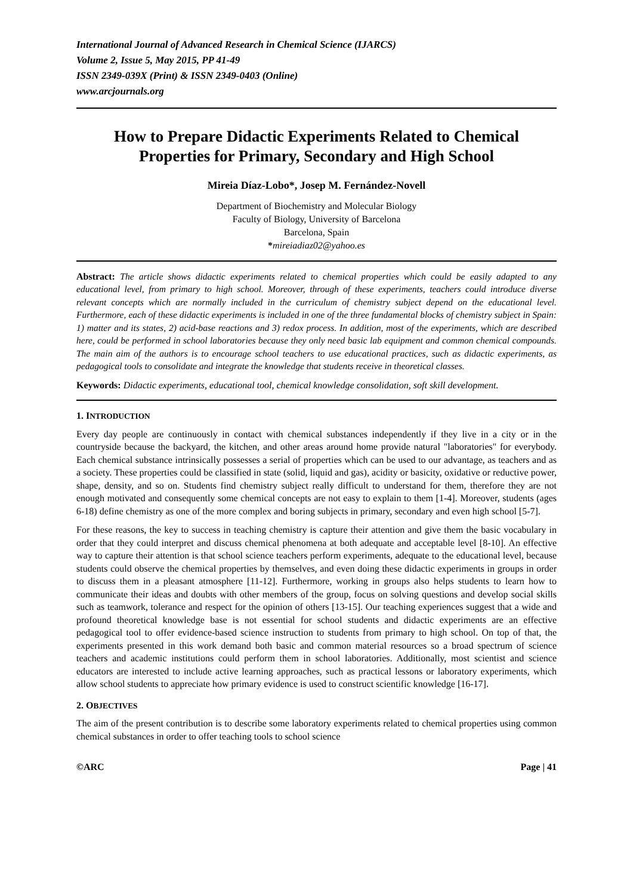International Journal of Advanced Research in Chemical Science (IJARCS)
Volume 2, Issue 5, May 2015, PP 41-49
ISSN 2349-039X (Print) & ISSN 2349-0403 (Online)
www.arcjournals.org
How to Prepare Didactic Experiments Related to Chemical Properties for Primary, Secondary and High School
Mireia Díaz-Lobo*, Josep M. Fernández-Novell
Department of Biochemistry and Molecular Biology
Faculty of Biology, University of Barcelona
Barcelona, Spain
*mireiadiaz02@yahoo.es
Abstract: The article shows didactic experiments related to chemical properties which could be easily adapted to any educational level, from primary to high school. Moreover, through of these experiments, teachers could introduce diverse relevant concepts which are normally included in the curriculum of chemistry subject depend on the educational level. Furthermore, each of these didactic experiments is included in one of the three fundamental blocks of chemistry subject in Spain: 1) matter and its states, 2) acid-base reactions and 3) redox process. In addition, most of the experiments, which are described here, could be performed in school laboratories because they only need basic lab equipment and common chemical compounds. The main aim of the authors is to encourage school teachers to use educational practices, such as didactic experiments, as pedagogical tools to consolidate and integrate the knowledge that students receive in theoretical classes.
Keywords: Didactic experiments, educational tool, chemical knowledge consolidation, soft skill development.
1. INTRODUCTION
Every day people are continuously in contact with chemical substances independently if they live in a city or in the countryside because the backyard, the kitchen, and other areas around home provide natural "laboratories" for everybody. Each chemical substance intrinsically possesses a serial of properties which can be used to our advantage, as teachers and as a society. These properties could be classified in state (solid, liquid and gas), acidity or basicity, oxidative or reductive power, shape, density, and so on. Students find chemistry subject really difficult to understand for them, therefore they are not enough motivated and consequently some chemical concepts are not easy to explain to them [1-4]. Moreover, students (ages 6-18) define chemistry as one of the more complex and boring subjects in primary, secondary and even high school [5-7].
For these reasons, the key to success in teaching chemistry is capture their attention and give them the basic vocabulary in order that they could interpret and discuss chemical phenomena at both adequate and acceptable level [8-10]. An effective way to capture their attention is that school science teachers perform experiments, adequate to the educational level, because students could observe the chemical properties by themselves, and even doing these didactic experiments in groups in order to discuss them in a pleasant atmosphere [11-12]. Furthermore, working in groups also helps students to learn how to communicate their ideas and doubts with other members of the group, focus on solving questions and develop social skills such as teamwork, tolerance and respect for the opinion of others [13-15]. Our teaching experiences suggest that a wide and profound theoretical knowledge base is not essential for school students and didactic experiments are an effective pedagogical tool to offer evidence-based science instruction to students from primary to high school. On top of that, the experiments presented in this work demand both basic and common material resources so a broad spectrum of science teachers and academic institutions could perform them in school laboratories. Additionally, most scientist and science educators are interested to include active learning approaches, such as practical lessons or laboratory experiments, which allow school students to appreciate how primary evidence is used to construct scientific knowledge [16-17].
2. OBJECTIVES
The aim of the present contribution is to describe some laboratory experiments related to chemical properties using common chemical substances in order to offer teaching tools to school science
©ARC Page | 41